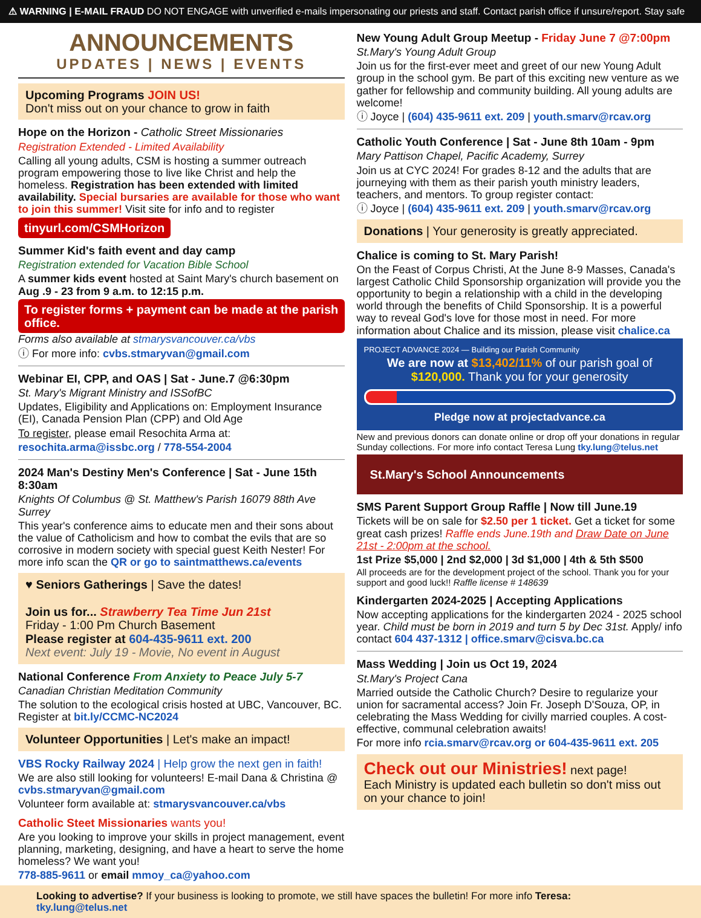⚠ WARNING | E-MAIL FRAUD DO NOT ENGAGE with unverified e-mails impersonating our priests and staff. Contact parish office if unsure/report. Stay safe
ANNOUNCEMENTS
UPDATES | NEWS | EVENTS
Upcoming Programs JOIN US!
Don't miss out on your chance to grow in faith
Hope on the Horizon - Catholic Street Missionaries
Registration Extended - Limited Availability
Calling all young adults, CSM is hosting a summer outreach program empowering those to live like Christ and help the homeless. Registration has been extended with limited availability. Special bursaries are available for those who want to join this summer! Visit site for info and to register
tinyurl.com/CSMHorizon
Summer Kid's faith event and day camp
Registration extended for Vacation Bible School
A summer kids event hosted at Saint Mary's church basement on Aug .9 - 23 from 9 a.m. to 12:15 p.m.
To register forms + payment can be made at the parish office. Forms also available at stmarysvancouver.ca/vbs
ⓘ For more info: cvbs.stmaryvan@gmail.com
Webinar EI, CPP, and OAS | Sat - June.7 @6:30pm
St. Mary's Migrant Ministry and ISSofBC
Updates, Eligibility and Applications on: Employment Insurance (EI), Canada Pension Plan (CPP) and Old Age
To register, please email Resochita Arma at:
resochita.arma@issbc.org / 778-554-2004
2024 Man's Destiny Men's Conference | Sat - June 15th 8:30am
Knights Of Columbus @ St. Matthew's Parish 16079 88th Ave Surrey
This year's conference aims to educate men and their sons about the value of Catholicism and how to combat the evils that are so corrosive in modern society with special guest Keith Nester! For more info scan the QR or go to saintmatthews.ca/events
♥ Seniors Gatherings | Save the dates!
Join us for... Strawberry Tea Time Jun 21st
Friday - 1:00 Pm Church Basement
Please register at 604-435-9611 ext. 200
Next event: July 19 - Movie, No event in August
National Conference From Anxiety to Peace July 5-7
Canadian Christian Meditation Community
The solution to the ecological crisis hosted at UBC, Vancouver, BC. Register at bit.ly/CCMC-NC2024
Volunteer Opportunities | Let's make an impact!
VBS Rocky Railway 2024 | Help grow the next gen in faith!
We are also still looking for volunteers! E-mail Dana & Christina @ cvbs.stmaryvan@gmail.com
Volunteer form available at: stmarysvancouver.ca/vbs
Catholic Steet Missionaries wants you!
Are you looking to improve your skills in project management, event planning, marketing, designing, and have a heart to serve the home homeless? We want you!
778-885-9611 or email mmoy_ca@yahoo.com
New Young Adult Group Meetup - Friday June 7 @7:00pm
St.Mary's Young Adult Group
Join us for the first-ever meet and greet of our new Young Adult group in the school gym. Be part of this exciting new venture as we gather for fellowship and community building. All young adults are welcome!
ⓘ Joyce | (604) 435-9611 ext. 209 | youth.smarv@rcav.org
Catholic Youth Conference | Sat - June 8th 10am - 9pm
Mary Pattison Chapel, Pacific Academy, Surrey
Join us at CYC 2024! For grades 8-12 and the adults that are journeying with them as their parish youth ministry leaders, teachers, and mentors. To group register contact:
ⓘ Joyce | (604) 435-9611 ext. 209 | youth.smarv@rcav.org
Donations | Your generosity is greatly appreciated.
Chalice is coming to St. Mary Parish!
On the Feast of Corpus Christi, At the June 8-9 Masses, Canada's largest Catholic Child Sponsorship organization will provide you the opportunity to begin a relationship with a child in the developing world through the benefits of Child Sponsorship. It is a powerful way to reveal God's love for those most in need. For more information about Chalice and its mission, please visit chalice.ca
PROJECT ADVANCE 2024 — Building our Parish Community
We are now at $13,402/11% of our parish goal of $120,000. Thank you for your generosity
Pledge now at projectadvance.ca
New and previous donors can donate online or drop off your donations in regular Sunday collections. For more info contact Teresa Lung tky.lung@telus.net
St.Mary's School Announcements
SMS Parent Support Group Raffle | Now till June.19
Tickets will be on sale for $2.50 per 1 ticket. Get a ticket for some great cash prizes! Raffle ends June.19th and Draw Date on June 21st - 2:00pm at the school.
1st Prize $5,000 | 2nd $2,000 | 3d $1,000 | 4th & 5th $500
All proceeds are for the development project of the school. Thank you for your support and good luck!! Raffle license # 148639
Kindergarten 2024-2025 | Accepting Applications
Now accepting applications for the kindergarten 2024 - 2025 school year. Child must be born in 2019 and turn 5 by Dec 31st. Apply/ info contact 604 437-1312 | office.smarv@cisva.bc.ca
Mass Wedding | Join us Oct 19, 2024
St.Mary's Project Cana
Married outside the Catholic Church? Desire to regularize your union for sacramental access? Join Fr. Joseph D'Souza, OP, in celebrating the Mass Wedding for civilly married couples. A cost-effective, communal celebration awaits!
For more info rcia.smarv@rcav.org or 604-435-9611 ext. 205
Check out our Ministries! next page!
Each Ministry is updated each bulletin so don't miss out on your chance to join!
Looking to advertise? If your business is looking to promote, we still have spaces the bulletin! For more info Teresa: tky.lung@telus.net